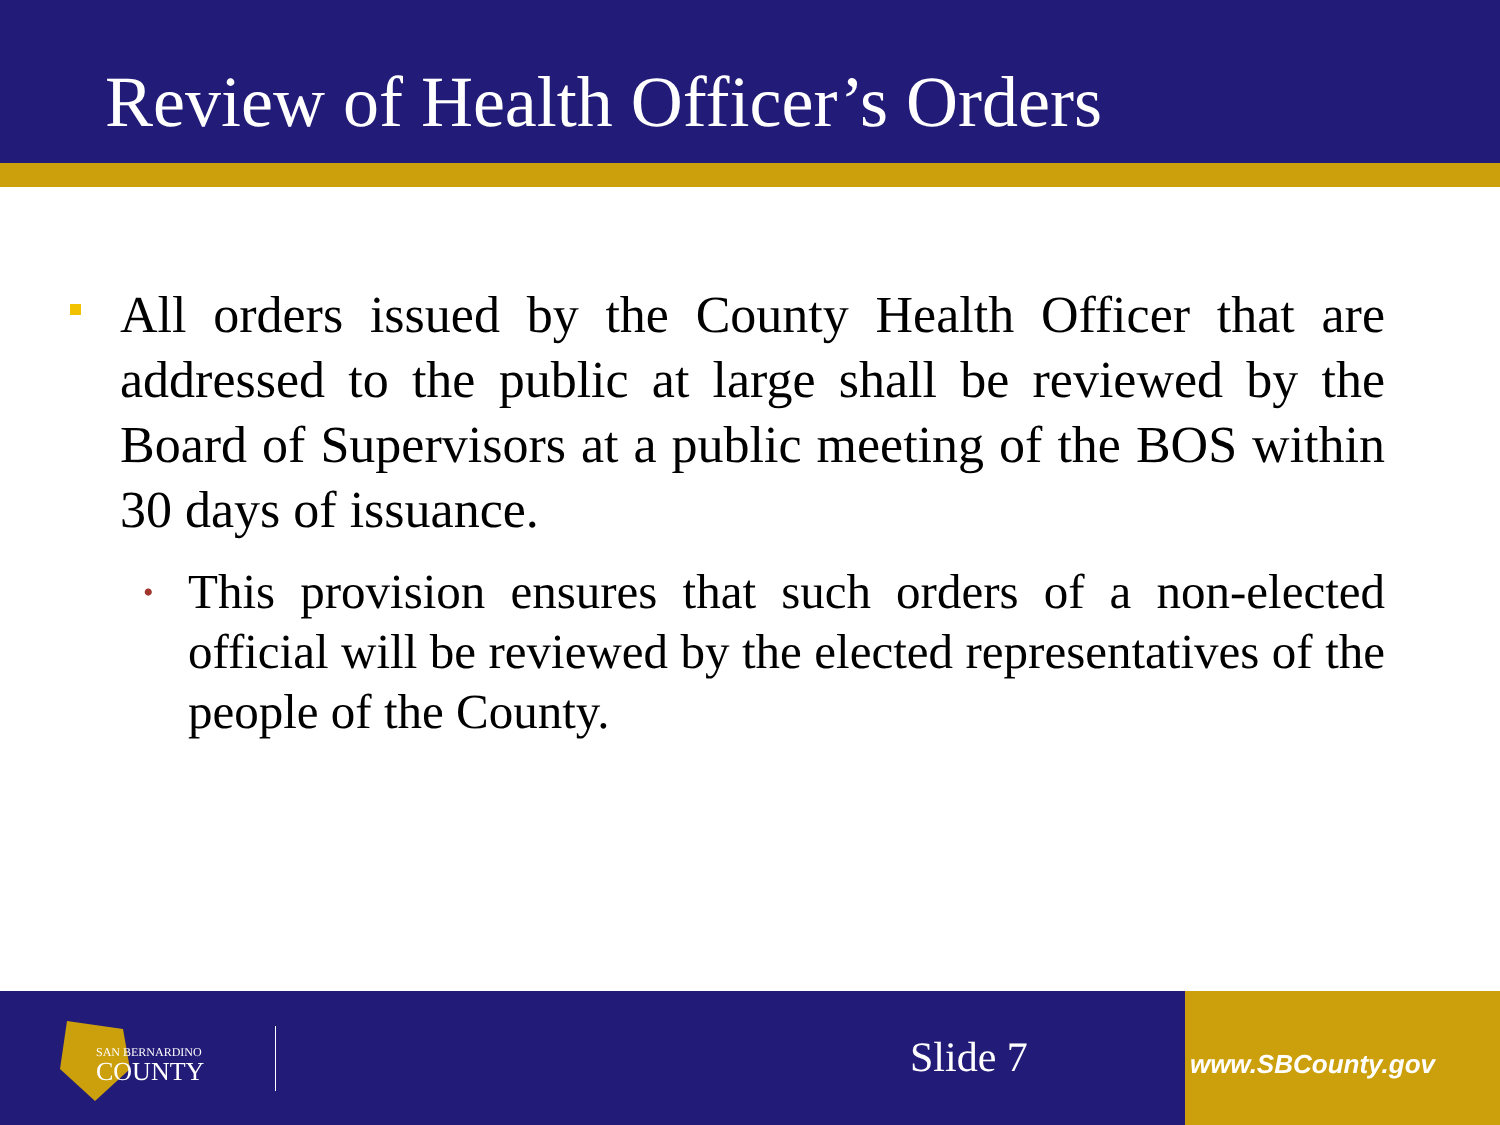Review of Health Officer’s Orders
All orders issued by the County Health Officer that are addressed to the public at large shall be reviewed by the Board of Supervisors at a public meeting of the BOS within 30 days of issuance.
• This provision ensures that such orders of a non-elected official will be reviewed by the elected representatives of the people of the County.
SAN BERNARDINO
COUNTY
Slide 7 www.SBCounty.gov